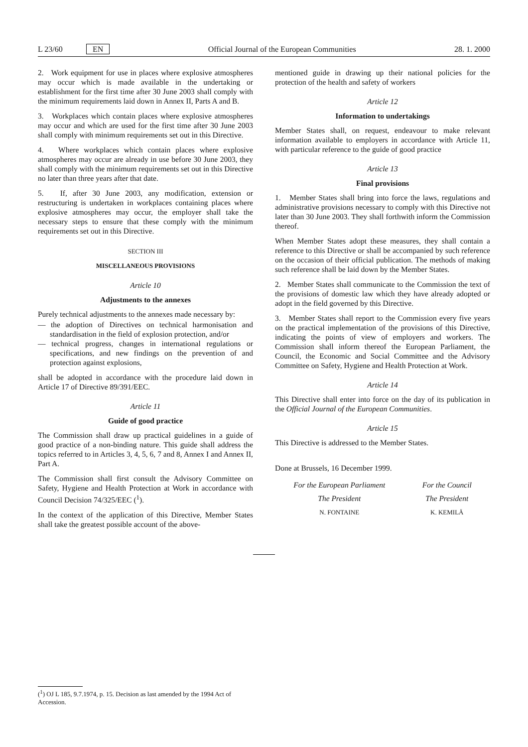L 23/60 EN Official Journal of the European Communities 28. 1. 2000
2. Work equipment for use in places where explosive atmospheres may occur which is made available in the undertaking or establishment for the first time after 30 June 2003 shall comply with the minimum requirements laid down in Annex II, Parts A and B.
3. Workplaces which contain places where explosive atmospheres may occur and which are used for the first time after 30 June 2003 shall comply with minimum requirements set out in this Directive.
4. Where workplaces which contain places where explosive atmospheres may occur are already in use before 30 June 2003, they shall comply with the minimum requirements set out in this Directive no later than three years after that date.
5. If, after 30 June 2003, any modification, extension or restructuring is undertaken in workplaces containing places where explosive atmospheres may occur, the employer shall take the necessary steps to ensure that these comply with the minimum requirements set out in this Directive.
SECTION III
MISCELLANEOUS PROVISIONS
Article 10
Adjustments to the annexes
Purely technical adjustments to the annexes made necessary by:
— the adoption of Directives on technical harmonisation and standardisation in the field of explosion protection, and/or
— technical progress, changes in international regulations or specifications, and new findings on the prevention of and protection against explosions,
shall be adopted in accordance with the procedure laid down in Article 17 of Directive 89/391/EEC.
Article 11
Guide of good practice
The Commission shall draw up practical guidelines in a guide of good practice of a non-binding nature. This guide shall address the topics referred to in Articles 3, 4, 5, 6, 7 and 8, Annex I and Annex II, Part A.
The Commission shall first consult the Advisory Committee on Safety, Hygiene and Health Protection at Work in accordance with Council Decision 74/325/EEC (<sup>1</sup>).
In the context of the application of this Directive, Member States shall take the greatest possible account of the above-
mentioned guide in drawing up their national policies for the protection of the health and safety of workers
Article 12
Information to undertakings
Member States shall, on request, endeavour to make relevant information available to employers in accordance with Article 11, with particular reference to the guide of good practice
Article 13
Final provisions
1. Member States shall bring into force the laws, regulations and administrative provisions necessary to comply with this Directive not later than 30 June 2003. They shall forthwith inform the Commission thereof.
When Member States adopt these measures, they shall contain a reference to this Directive or shall be accompanied by such reference on the occasion of their official publication. The methods of making such reference shall be laid down by the Member States.
2. Member States shall communicate to the Commission the text of the provisions of domestic law which they have already adopted or adopt in the field governed by this Directive.
3. Member States shall report to the Commission every five years on the practical implementation of the provisions of this Directive, indicating the points of view of employers and workers. The Commission shall inform thereof the European Parliament, the Council, the Economic and Social Committee and the Advisory Committee on Safety, Hygiene and Health Protection at Work.
Article 14
This Directive shall enter into force on the day of its publication in the Official Journal of the European Communities.
Article 15
This Directive is addressed to the Member States.
Done at Brussels, 16 December 1999.
For the European Parliament
The President
N. FONTAINE
For the Council
The President
K. KEMILÄ
(<sup>1</sup>) OJ L 185, 9.7.1974, p. 15. Decision as last amended by the 1994 Act of Accession.